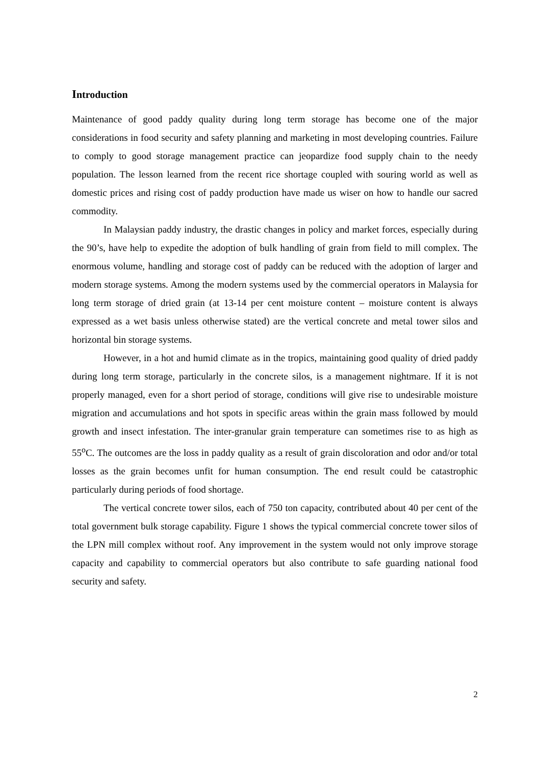Introduction
Maintenance of good paddy quality during long term storage has become one of the major considerations in food security and safety planning and marketing in most developing countries. Failure to comply to good storage management practice can jeopardize food supply chain to the needy population. The lesson learned from the recent rice shortage coupled with souring world as well as domestic prices and rising cost of paddy production have made us wiser on how to handle our sacred commodity.
In Malaysian paddy industry, the drastic changes in policy and market forces, especially during the 90’s, have help to expedite the adoption of bulk handling of grain from field to mill complex. The enormous volume, handling and storage cost of paddy can be reduced with the adoption of larger and modern storage systems. Among the modern systems used by the commercial operators in Malaysia for long term storage of dried grain (at 13-14 per cent moisture content – moisture content is always expressed as a wet basis unless otherwise stated) are the vertical concrete and metal tower silos and horizontal bin storage systems.
However, in a hot and humid climate as in the tropics, maintaining good quality of dried paddy during long term storage, particularly in the concrete silos, is a management nightmare. If it is not properly managed, even for a short period of storage, conditions will give rise to undesirable moisture migration and accumulations and hot spots in specific areas within the grain mass followed by mould growth and insect infestation. The inter-granular grain temperature can sometimes rise to as high as 55<sup>o</sup>C. The outcomes are the loss in paddy quality as a result of grain discoloration and odor and/or total losses as the grain becomes unfit for human consumption. The end result could be catastrophic particularly during periods of food shortage.
The vertical concrete tower silos, each of 750 ton capacity, contributed about 40 per cent of the total government bulk storage capability. Figure 1 shows the typical commercial concrete tower silos of the LPN mill complex without roof. Any improvement in the system would not only improve storage capacity and capability to commercial operators but also contribute to safe guarding national food security and safety.
2